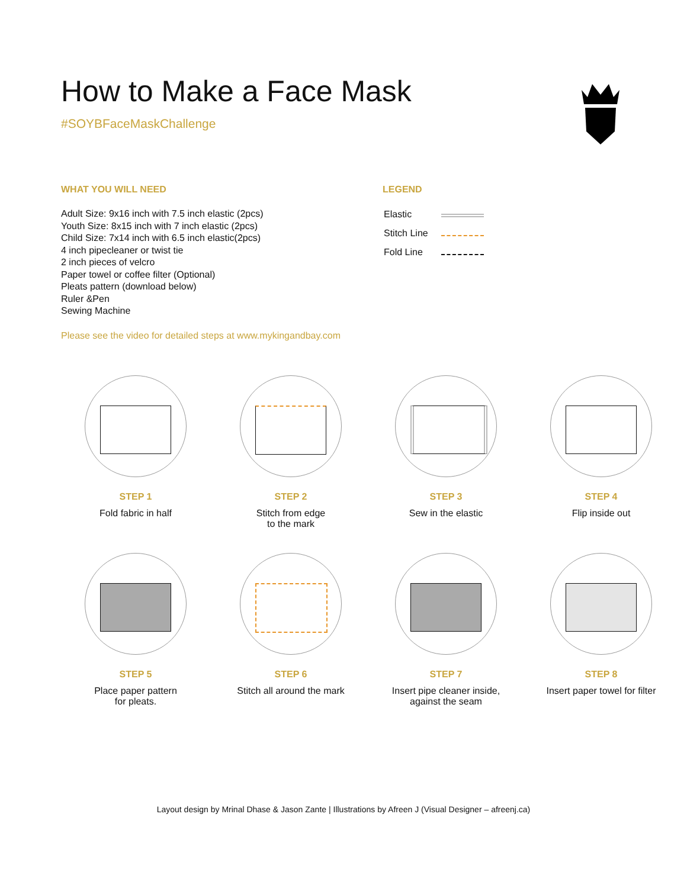How to Make a Face Mask
#SOYBFaceMaskChallenge
WHAT YOU WILL NEED
Adult Size: 9x16 inch with 7.5 inch elastic (2pcs)
Youth Size: 8x15 inch with 7 inch elastic (2pcs)
Child Size: 7x14 inch with 6.5 inch elastic(2pcs)
4 inch pipecleaner or twist tie
2 inch pieces of velcro
Paper towel or coffee filter (Optional)
Pleats pattern (download below)
Ruler &Pen
Sewing Machine
Please see the video for detailed steps at www.mykingandbay.com
LEGEND
| Elastic | |
| Stitch Line | |
| Fold Line | |
STEP 1
Fold fabric in half
STEP 2
Stitch from edge
to the mark
STEP 3
Sew in the elastic
STEP 4
Flip inside out
STEP 5
Place paper pattern
for pleats.
STEP 6
Stitch all around the mark
STEP 7
Insert pipe cleaner inside,
against the seam
STEP 8
Insert paper towel for filter
Layout design by Mrinal Dhase & Jason Zante | Illustrations by Afreen J (Visual Designer – afreenj.ca)